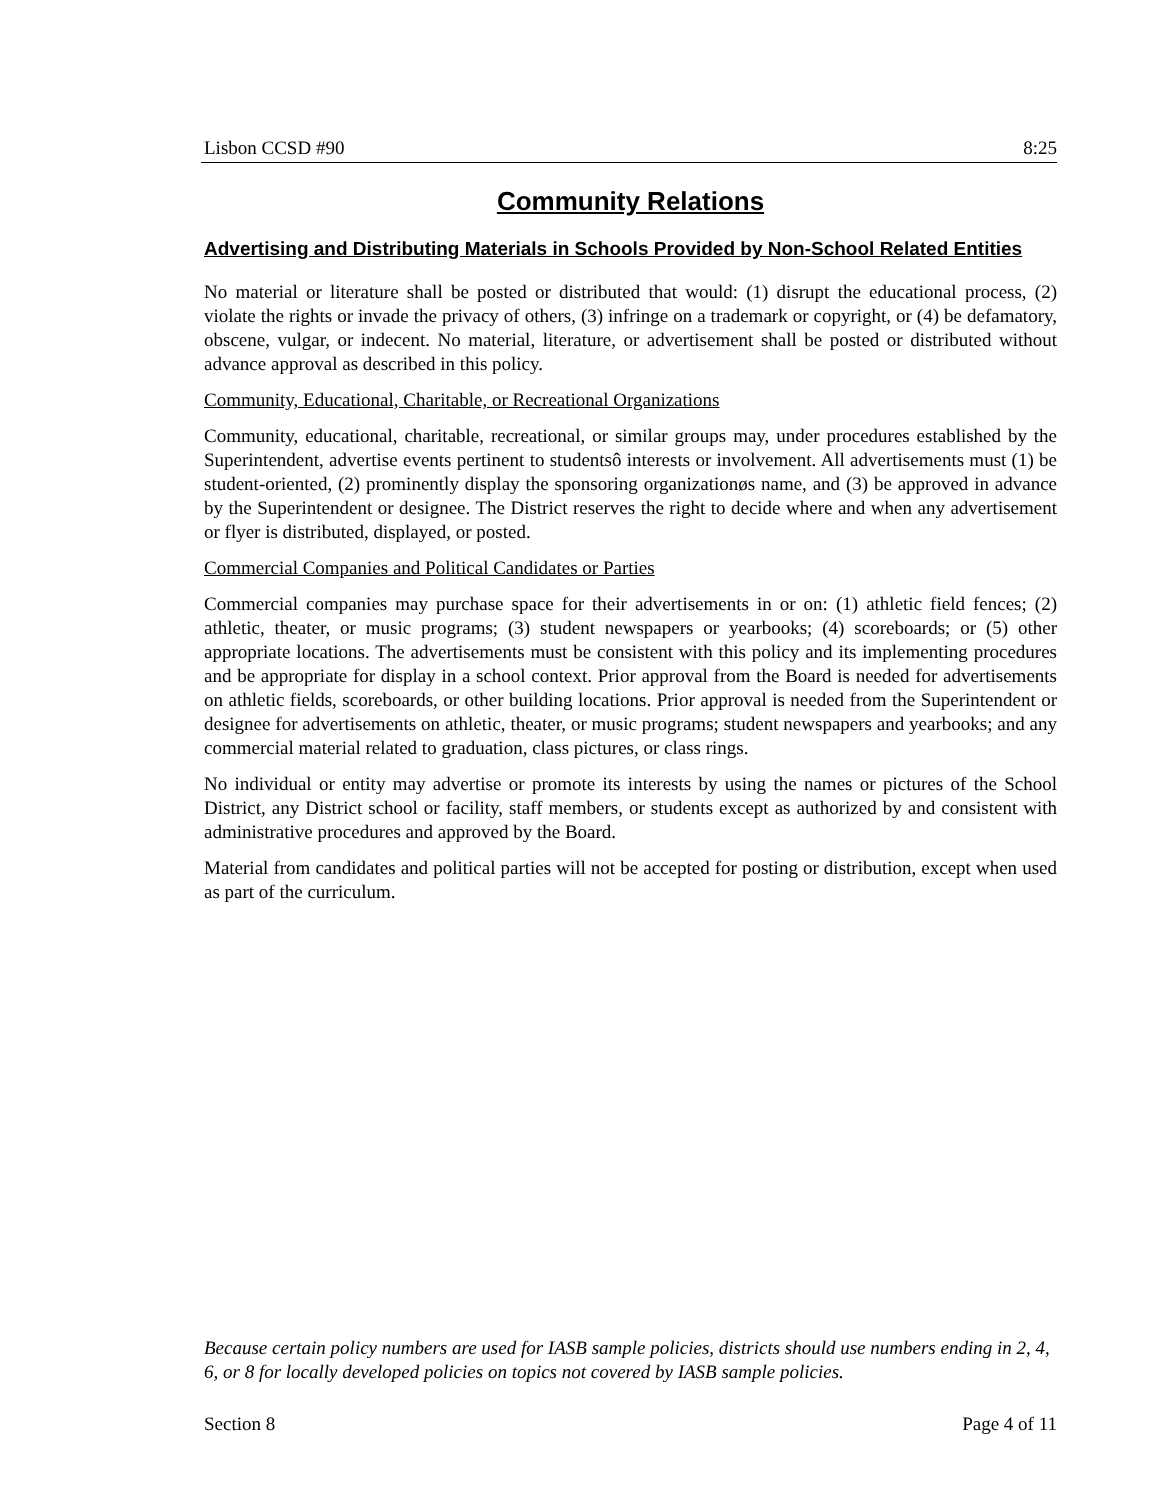Lisbon CCSD #90 8:25
Community Relations
Advertising and Distributing Materials in Schools Provided by Non-School Related Entities
No material or literature shall be posted or distributed that would: (1) disrupt the educational process, (2) violate the rights or invade the privacy of others, (3) infringe on a trademark or copyright, or (4) be defamatory, obscene, vulgar, or indecent. No material, literature, or advertisement shall be posted or distributed without advance approval as described in this policy.
Community, Educational, Charitable, or Recreational Organizations
Community, educational, charitable, recreational, or similar groups may, under procedures established by the Superintendent, advertise events pertinent to studentsô interests or involvement. All advertisements must (1) be student-oriented, (2) prominently display the sponsoring organizationøs name, and (3) be approved in advance by the Superintendent or designee. The District reserves the right to decide where and when any advertisement or flyer is distributed, displayed, or posted.
Commercial Companies and Political Candidates or Parties
Commercial companies may purchase space for their advertisements in or on: (1) athletic field fences; (2) athletic, theater, or music programs; (3) student newspapers or yearbooks; (4) scoreboards; or (5) other appropriate locations. The advertisements must be consistent with this policy and its implementing procedures and be appropriate for display in a school context. Prior approval from the Board is needed for advertisements on athletic fields, scoreboards, or other building locations. Prior approval is needed from the Superintendent or designee for advertisements on athletic, theater, or music programs; student newspapers and yearbooks; and any commercial material related to graduation, class pictures, or class rings.
No individual or entity may advertise or promote its interests by using the names or pictures of the School District, any District school or facility, staff members, or students except as authorized by and consistent with administrative procedures and approved by the Board.
Material from candidates and political parties will not be accepted for posting or distribution, except when used as part of the curriculum.
Because certain policy numbers are used for IASB sample policies, districts should use numbers ending in 2, 4, 6, or 8 for locally developed policies on topics not covered by IASB sample policies.
Section 8 Page 4 of 11